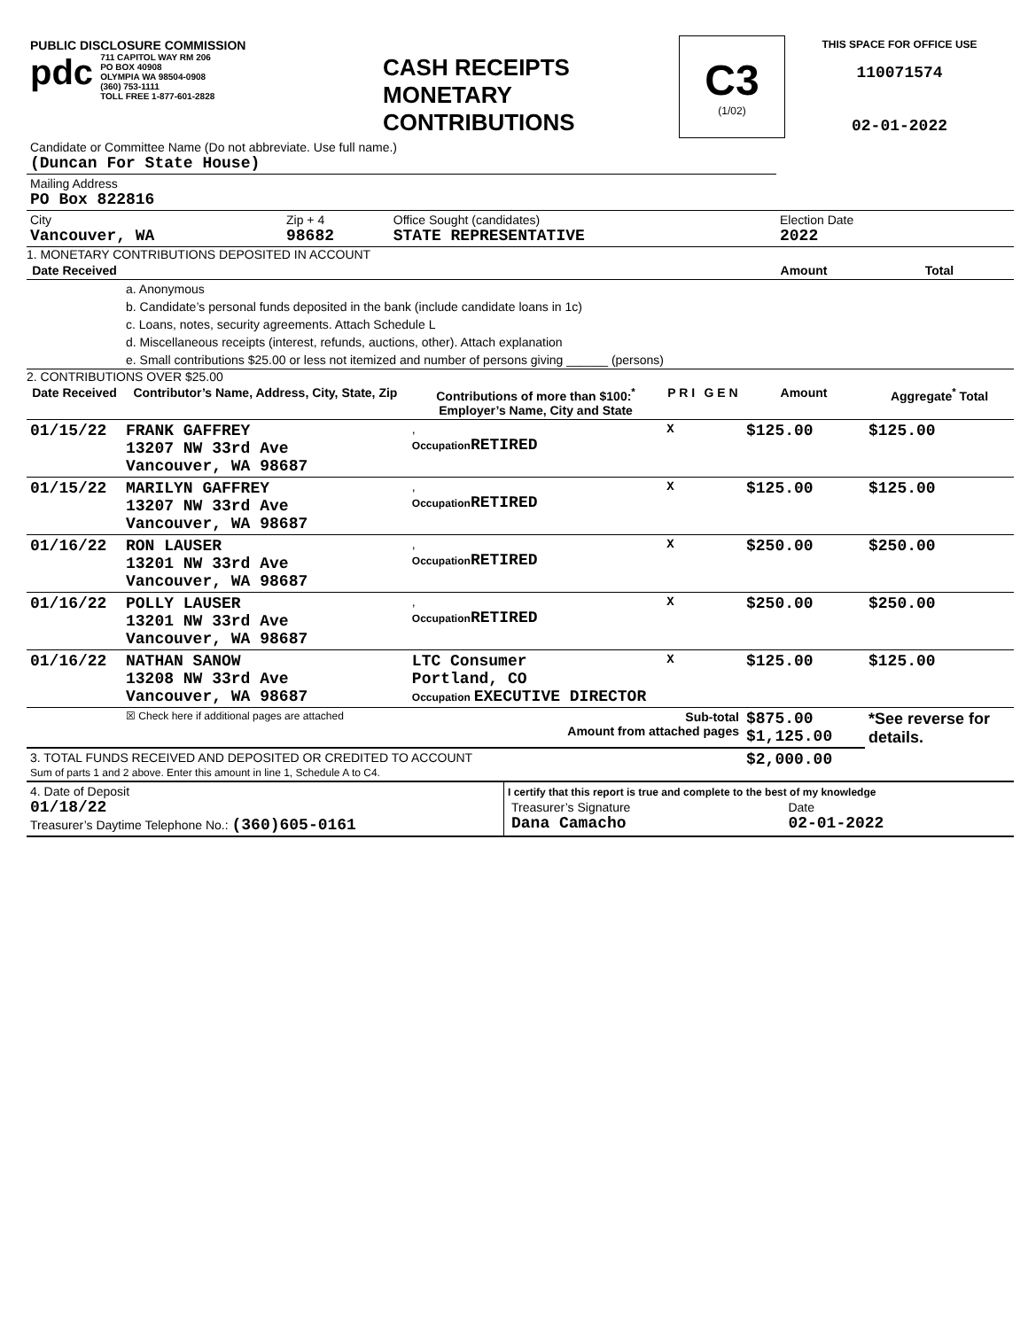| PUBLIC DISCLOSURE COMMISSION pdc 711 CAPITOL WAY RM 206 PO BOX 40908 OLYMPIA WA 98504-0908 (360) 753-1111 TOLL FREE 1-877-601-2828 | CASH RECEIPTS MONETARY CONTRIBUTIONS | C3 (1/02) | THIS SPACE FOR OFFICE USE 110071574 02-01-2022 |
| Candidate or Committee Name (Do not abbreviate. Use full name.) (Duncan For State House) | | | |
| Mailing Address PO Box 822816 | | | |
| City Vancouver, WA | Zip + 4 98682 | Office Sought (candidates) STATE REPRESENTATIVE | Election Date 2022 |
1. MONETARY CONTRIBUTIONS DEPOSITED IN ACCOUNT
| Date Received | | Amount | Total |
| --- | --- | --- | --- |
| | a. Anonymous | | |
| | b. Candidate’s personal funds deposited in the bank (include candidate loans in 1c) | | |
| | c. Loans, notes, security agreements. Attach Schedule L | | |
| | d. Miscellaneous receipts (interest, refunds, auctions, other). Attach explanation | | |
| | e. Small contributions $25.00 or less not itemized and number of persons giving ______ (persons) | | |
2. CONTRIBUTIONS OVER $25.00
| Date Received | Contributor’s Name, Address, City, State, Zip | Contributions of more than $100:<sup>*</sup> Employer’s Name, City and State | P R I | G E N | Amount | Aggregate<sup>*</sup> Total |
| --- | --- | --- | --- | --- | --- | --- |
| 01/15/22 | FRANK GAFFREY 13207 NW 33rd Ave Vancouver, WA 98687 | , Occupation RETIRED | X | | $125.00 | $125.00 |
| 01/15/22 | MARILYN GAFFREY 13207 NW 33rd Ave Vancouver, WA 98687 | , Occupation RETIRED | X | | $125.00 | $125.00 |
| 01/16/22 | RON LAUSER 13201 NW 33rd Ave Vancouver, WA 98687 | , Occupation RETIRED | X | | $250.00 | $250.00 |
| 01/16/22 | POLLY LAUSER 13201 NW 33rd Ave Vancouver, WA 98687 | , Occupation RETIRED | X | | $250.00 | $250.00 |
| 01/16/22 | NATHAN SANOW 13208 NW 33rd Ave Vancouver, WA 98687 | LTC Consumer Portland, CO Occupation EXECUTIVE DIRECTOR | X | | $125.00 | $125.00 |
| | ☒ Check here if additional pages are attached | Sub-total Amount from attached pages | | | $875.00 $1,125.00 | *See reverse for details. |
| 3. TOTAL FUNDS RECEIVED AND DEPOSITED OR CREDITED TO ACCOUNT Sum of parts 1 and 2 above. Enter this amount in line 1, Schedule A to C4. | | | | | $2,000.00 | |
| 4. Date of Deposit 01/18/22 Treasurer’s Daytime Telephone No.: (360)605-0161 | I certify that this report is true and complete to the best of my knowledge / Treasurer’s Signature Dana Camacho / Date 02-01-2022 / |